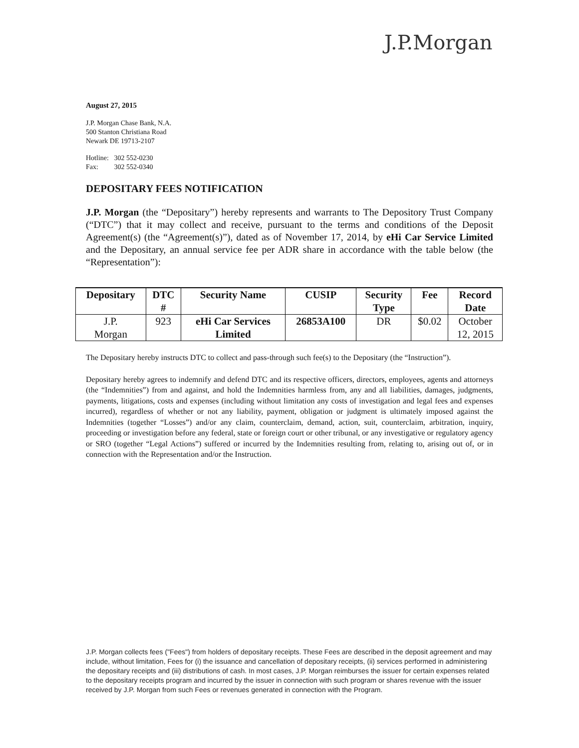J.P.Morgan
August 27, 2015
J.P. Morgan Chase Bank, N.A.
500 Stanton Christiana Road
Newark DE 19713-2107
Hotline: 302 552-0230
Fax: 302 552-0340
DEPOSITARY FEES NOTIFICATION
J.P. Morgan (the “Depositary”) hereby represents and warrants to The Depository Trust Company (“DTC”) that it may collect and receive, pursuant to the terms and conditions of the Deposit Agreement(s) (the “Agreement(s)”), dated as of November 17, 2014, by eHi Car Service Limited and the Depositary, an annual service fee per ADR share in accordance with the table below (the “Representation”):
| Depositary | DTC # | Security Name | CUSIP | Security Type | Fee | Record Date |
| --- | --- | --- | --- | --- | --- | --- |
| J.P. Morgan | 923 | eHi Car Services Limited | 26853A100 | DR | $0.02 | October 12, 2015 |
The Depositary hereby instructs DTC to collect and pass-through such fee(s) to the Depositary (the “Instruction”).
Depositary hereby agrees to indemnify and defend DTC and its respective officers, directors, employees, agents and attorneys (the “Indemnities”) from and against, and hold the Indemnities harmless from, any and all liabilities, damages, judgments, payments, litigations, costs and expenses (including without limitation any costs of investigation and legal fees and expenses incurred), regardless of whether or not any liability, payment, obligation or judgment is ultimately imposed against the Indemnities (together “Losses”) and/or any claim, counterclaim, demand, action, suit, counterclaim, arbitration, inquiry, proceeding or investigation before any federal, state or foreign court or other tribunal, or any investigative or regulatory agency or SRO (together “Legal Actions”) suffered or incurred by the Indemnities resulting from, relating to, arising out of, or in connection with the Representation and/or the Instruction.
J.P. Morgan collects fees ("Fees") from holders of depositary receipts. These Fees are described in the deposit agreement and may include, without limitation, Fees for (i) the issuance and cancellation of depositary receipts, (ii) services performed in administering the depositary receipts and (iii) distributions of cash. In most cases, J.P. Morgan reimburses the issuer for certain expenses related to the depositary receipts program and incurred by the issuer in connection with such program or shares revenue with the issuer received by J.P. Morgan from such Fees or revenues generated in connection with the Program.